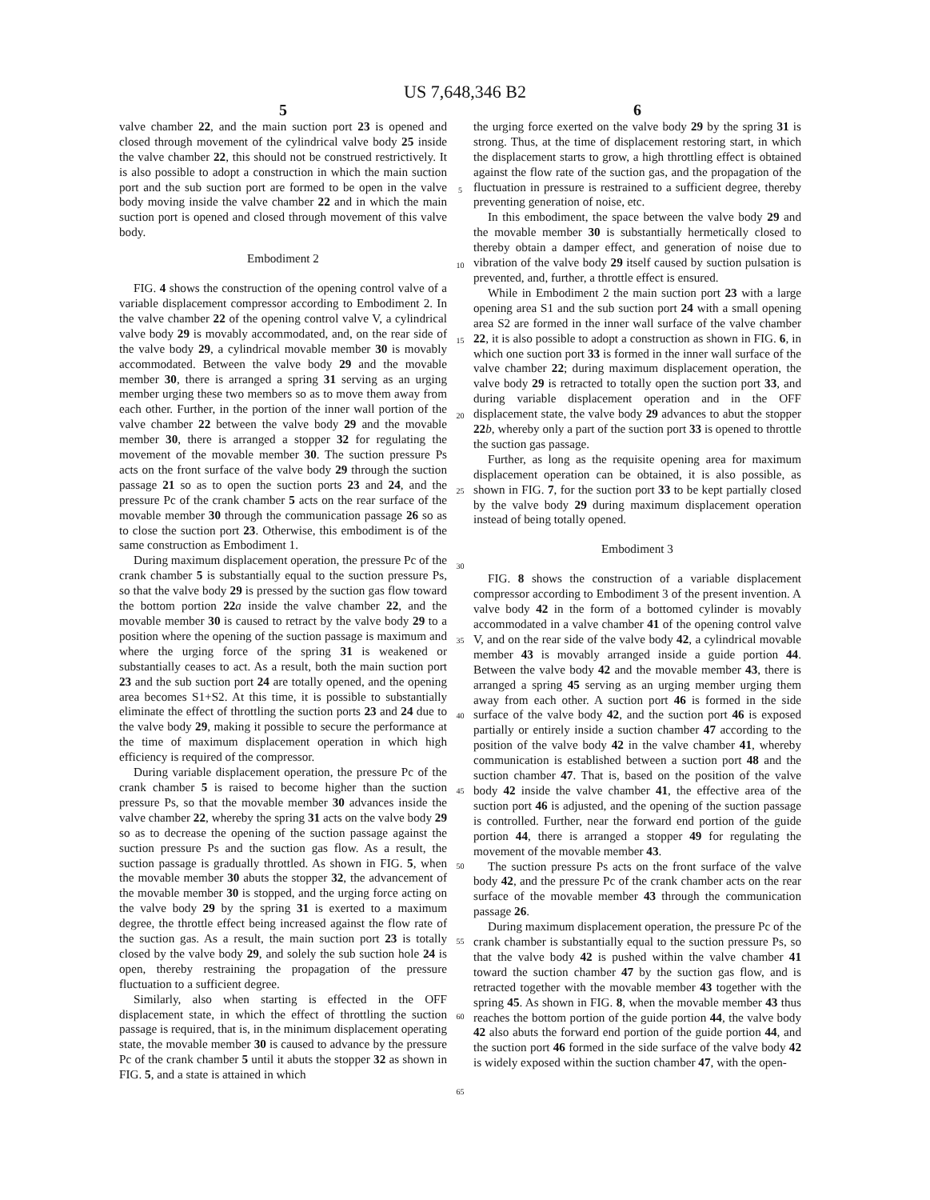US 7,648,346 B2
5
valve chamber 22, and the main suction port 23 is opened and closed through movement of the cylindrical valve body 25 inside the valve chamber 22, this should not be construed restrictively. It is also possible to adopt a construction in which the main suction port and the sub suction port are formed to be open in the valve body moving inside the valve chamber 22 and in which the main suction port is opened and closed through movement of this valve body.
Embodiment 2
FIG. 4 shows the construction of the opening control valve of a variable displacement compressor according to Embodiment 2. In the valve chamber 22 of the opening control valve V, a cylindrical valve body 29 is movably accommodated, and, on the rear side of the valve body 29, a cylindrical movable member 30 is movably accommodated. Between the valve body 29 and the movable member 30, there is arranged a spring 31 serving as an urging member urging these two members so as to move them away from each other. Further, in the portion of the inner wall portion of the valve chamber 22 between the valve body 29 and the movable member 30, there is arranged a stopper 32 for regulating the movement of the movable member 30. The suction pressure Ps acts on the front surface of the valve body 29 through the suction passage 21 so as to open the suction ports 23 and 24, and the pressure Pc of the crank chamber 5 acts on the rear surface of the movable member 30 through the communication passage 26 so as to close the suction port 23. Otherwise, this embodiment is of the same construction as Embodiment 1.
During maximum displacement operation, the pressure Pc of the crank chamber 5 is substantially equal to the suction pressure Ps, so that the valve body 29 is pressed by the suction gas flow toward the bottom portion 22 a inside the valve chamber 22, and the movable member 30 is caused to retract by the valve body 29 to a position where the opening of the suction passage is maximum and where the urging force of the spring 31 is weakened or substantially ceases to act. As a result, both the main suction port 23 and the sub suction port 24 are totally opened, and the opening area becomes S1+S2. At this time, it is possible to substantially eliminate the effect of throttling the suction ports 23 and 24 due to the valve body 29, making it possible to secure the performance at the time of maximum displacement operation in which high efficiency is required of the compressor.
During variable displacement operation, the pressure Pc of the crank chamber 5 is raised to become higher than the suction pressure Ps, so that the movable member 30 advances inside the valve chamber 22, whereby the spring 31 acts on the valve body 29 so as to decrease the opening of the suction passage against the suction pressure Ps and the suction gas flow. As a result, the suction passage is gradually throttled. As shown in FIG. 5, when the movable member 30 abuts the stopper 32, the advancement of the movable member 30 is stopped, and the urging force acting on the valve body 29 by the spring 31 is exerted to a maximum degree, the throttle effect being increased against the flow rate of the suction gas. As a result, the main suction port 23 is totally closed by the valve body 29, and solely the sub suction hole 24 is open, thereby restraining the propagation of the pressure fluctuation to a sufficient degree.
Similarly, also when starting is effected in the OFF displacement state, in which the effect of throttling the suction passage is required, that is, in the minimum displacement operating state, the movable member 30 is caused to advance by the pressure Pc of the crank chamber 5 until it abuts the stopper 32 as shown in FIG. 5, and a state is attained in which
5
10
15
20
25
30
35
40
45
50
55
60
65
6
the urging force exerted on the valve body 29 by the spring 31 is strong. Thus, at the time of displacement restoring start, in which the displacement starts to grow, a high throttling effect is obtained against the flow rate of the suction gas, and the propagation of the fluctuation in pressure is restrained to a sufficient degree, thereby preventing generation of noise, etc.
In this embodiment, the space between the valve body 29 and the movable member 30 is substantially hermetically closed to thereby obtain a damper effect, and generation of noise due to vibration of the valve body 29 itself caused by suction pulsation is prevented, and, further, a throttle effect is ensured.
While in Embodiment 2 the main suction port 23 with a large opening area S1 and the sub suction port 24 with a small opening area S2 are formed in the inner wall surface of the valve chamber 22, it is also possible to adopt a construction as shown in FIG. 6, in which one suction port 33 is formed in the inner wall surface of the valve chamber 22; during maximum displacement operation, the valve body 29 is retracted to totally open the suction port 33, and during variable displacement operation and in the OFF displacement state, the valve body 29 advances to abut the stopper 22 b, whereby only a part of the suction port 33 is opened to throttle the suction gas passage.
Further, as long as the requisite opening area for maximum displacement operation can be obtained, it is also possible, as shown in FIG. 7, for the suction port 33 to be kept partially closed by the valve body 29 during maximum displacement operation instead of being totally opened.
Embodiment 3
FIG. 8 shows the construction of a variable displacement compressor according to Embodiment 3 of the present invention. A valve body 42 in the form of a bottomed cylinder is movably accommodated in a valve chamber 41 of the opening control valve V, and on the rear side of the valve body 42, a cylindrical movable member 43 is movably arranged inside a guide portion 44. Between the valve body 42 and the movable member 43, there is arranged a spring 45 serving as an urging member urging them away from each other. A suction port 46 is formed in the side surface of the valve body 42, and the suction port 46 is exposed partially or entirely inside a suction chamber 47 according to the position of the valve body 42 in the valve chamber 41, whereby communication is established between a suction port 48 and the suction chamber 47. That is, based on the position of the valve body 42 inside the valve chamber 41, the effective area of the suction port 46 is adjusted, and the opening of the suction passage is controlled. Further, near the forward end portion of the guide portion 44, there is arranged a stopper 49 for regulating the movement of the movable member 43.
The suction pressure Ps acts on the front surface of the valve body 42, and the pressure Pc of the crank chamber acts on the rear surface of the movable member 43 through the communication passage 26.
During maximum displacement operation, the pressure Pc of the crank chamber is substantially equal to the suction pressure Ps, so that the valve body 42 is pushed within the valve chamber 41 toward the suction chamber 47 by the suction gas flow, and is retracted together with the movable member 43 together with the spring 45. As shown in FIG. 8, when the movable member 43 thus reaches the bottom portion of the guide portion 44, the valve body 42 also abuts the forward end portion of the guide portion 44, and the suction port 46 formed in the side surface of the valve body 42 is widely exposed within the suction chamber 47, with the open-